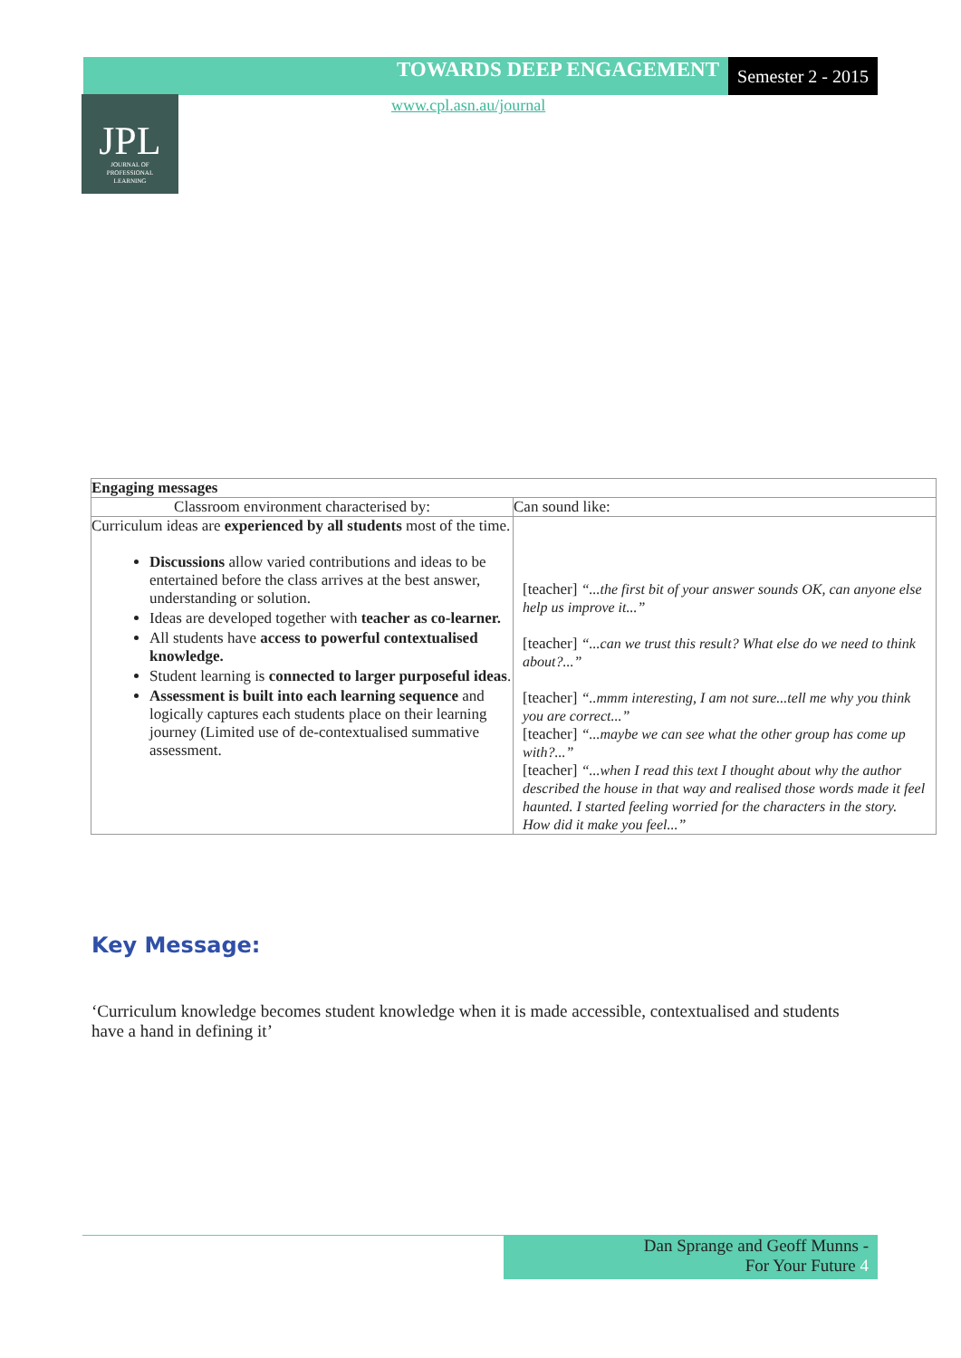TOWARDS DEEP ENGAGEMENT
Semester 2 - 2015
JPL
JOURNAL OF
PROFESSIONAL
LEARNING
www.cpl.asn.au/journal
| Engaging messages | |
| --- | --- |
| Classroom environment characterised by: | Can sound like: |
| Curriculum ideas are experienced by all students most of the time. Discussions allow varied contributions and ideas to be entertained before the class arrives at the best answer, understanding or solution. Ideas are developed together with teacher as co-learner. All students have access to powerful contextualised knowledge. Student learning is connected to larger purposeful ideas . Assessment is built into each learning sequence and logically captures each students place on their learning journey (Limited use of de-contextualised summative assessment. | [teacher] “...the first bit of your answer sounds OK, can anyone else help us improve it...” [teacher] “...can we trust this result? What else do we need to think about?...” [teacher] “..mmm interesting, I am not sure...tell me why you think you are correct...” [teacher] “...maybe we can see what the other group has come up with?...” [teacher] “...when I read this text I thought about why the author described the house in that way and realised those words made it feel haunted. I started feeling worried for the characters in the story. How did it make you feel...” |
Key Message:
‘Curriculum knowledge becomes student knowledge when it is made accessible, contextualised and students have a hand in defining it’
Dan Sprange and Geoff Munns -
For Your Future 4